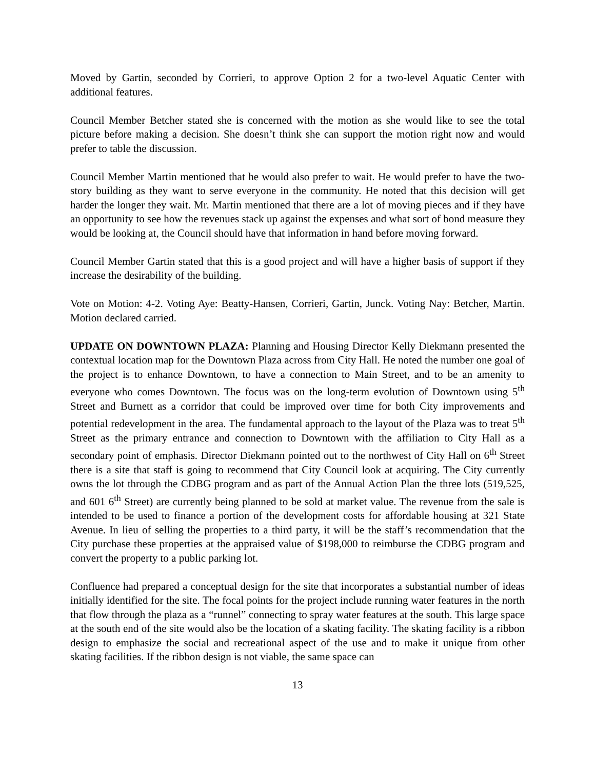Moved by Gartin, seconded by Corrieri, to approve Option 2 for a two-level Aquatic Center with additional features.
Council Member Betcher stated she is concerned with the motion as she would like to see the total picture before making a decision. She doesn’t think she can support the motion right now and would prefer to table the discussion.
Council Member Martin mentioned that he would also prefer to wait. He would prefer to have the two-story building as they want to serve everyone in the community. He noted that this decision will get harder the longer they wait. Mr. Martin mentioned that there are a lot of moving pieces and if they have an opportunity to see how the revenues stack up against the expenses and what sort of bond measure they would be looking at, the Council should have that information in hand before moving forward.
Council Member Gartin stated that this is a good project and will have a higher basis of support if they increase the desirability of the building.
Vote on Motion: 4-2. Voting Aye: Beatty-Hansen, Corrieri, Gartin, Junck. Voting Nay: Betcher, Martin. Motion declared carried.
UPDATE ON DOWNTOWN PLAZA: Planning and Housing Director Kelly Diekmann presented the contextual location map for the Downtown Plaza across from City Hall. He noted the number one goal of the project is to enhance Downtown, to have a connection to Main Street, and to be an amenity to everyone who comes Downtown. The focus was on the long-term evolution of Downtown using 5<sup>th</sup> Street and Burnett as a corridor that could be improved over time for both City improvements and potential redevelopment in the area. The fundamental approach to the layout of the Plaza was to treat 5<sup>th</sup> Street as the primary entrance and connection to Downtown with the affiliation to City Hall as a secondary point of emphasis. Director Diekmann pointed out to the northwest of City Hall on 6<sup>th</sup> Street there is a site that staff is going to recommend that City Council look at acquiring. The City currently owns the lot through the CDBG program and as part of the Annual Action Plan the three lots (519,525, and 601 6<sup>th</sup> Street) are currently being planned to be sold at market value. The revenue from the sale is intended to be used to finance a portion of the development costs for affordable housing at 321 State Avenue. In lieu of selling the properties to a third party, it will be the staff’s recommendation that the City purchase these properties at the appraised value of $198,000 to reimburse the CDBG program and convert the property to a public parking lot.
Confluence had prepared a conceptual design for the site that incorporates a substantial number of ideas initially identified for the site. The focal points for the project include running water features in the north that flow through the plaza as a “runnel” connecting to spray water features at the south. This large space at the south end of the site would also be the location of a skating facility. The skating facility is a ribbon design to emphasize the social and recreational aspect of the use and to make it unique from other skating facilities. If the ribbon design is not viable, the same space can
13